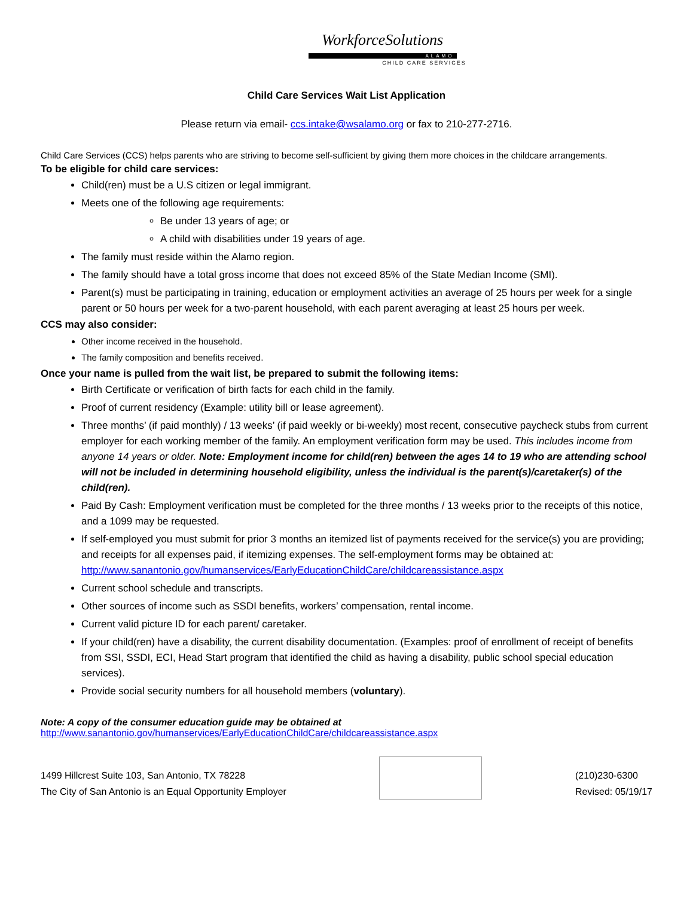WorkforceSolutions
ALAMO
CHILD CARE SERVICES
Child Care Services Wait List Application
Please return via email- ccs.intake@wsalamo.org or fax to 210-277-2716.
Child Care Services (CCS) helps parents who are striving to become self-sufficient by giving them more choices in the childcare arrangements.
To be eligible for child care services:
Child(ren) must be a U.S citizen or legal immigrant.
Meets one of the following age requirements:
Be under 13 years of age; or
A child with disabilities under 19 years of age.
The family must reside within the Alamo region.
The family should have a total gross income that does not exceed 85% of the State Median Income (SMI).
Parent(s) must be participating in training, education or employment activities an average of 25 hours per week for a single parent or 50 hours per week for a two-parent household, with each parent averaging at least 25 hours per week.
CCS may also consider:
Other income received in the household.
The family composition and benefits received.
Once your name is pulled from the wait list, be prepared to submit the following items:
Birth Certificate or verification of birth facts for each child in the family.
Proof of current residency (Example: utility bill or lease agreement).
Three months’ (if paid monthly) / 13 weeks’ (if paid weekly or bi-weekly) most recent, consecutive paycheck stubs from current employer for each working member of the family. An employment verification form may be used. This includes income from anyone 14 years or older. Note: Employment income for child(ren) between the ages 14 to 19 who are attending school will not be included in determining household eligibility, unless the individual is the parent(s)/caretaker(s) of the child(ren).
Paid By Cash: Employment verification must be completed for the three months / 13 weeks prior to the receipts of this notice, and a 1099 may be requested.
If self-employed you must submit for prior 3 months an itemized list of payments received for the service(s) you are providing; and receipts for all expenses paid, if itemizing expenses. The self-employment forms may be obtained at: http://www.sanantonio.gov/humanservices/EarlyEducationChildCare/childcareassistance.aspx
Current school schedule and transcripts.
Other sources of income such as SSDI benefits, workers’ compensation, rental income.
Current valid picture ID for each parent/ caretaker.
If your child(ren) have a disability, the current disability documentation. (Examples: proof of enrollment of receipt of benefits from SSI, SSDI, ECI, Head Start program that identified the child as having a disability, public school special education services).
Provide social security numbers for all household members (voluntary).
Note: A copy of the consumer education guide may be obtained at
http://www.sanantonio.gov/humanservices/EarlyEducationChildCare/childcareassistance.aspx
1499 Hillcrest Suite 103, San Antonio, TX 78228
The City of San Antonio is an Equal Opportunity Employer
(210)230-6300
Revised: 05/19/17